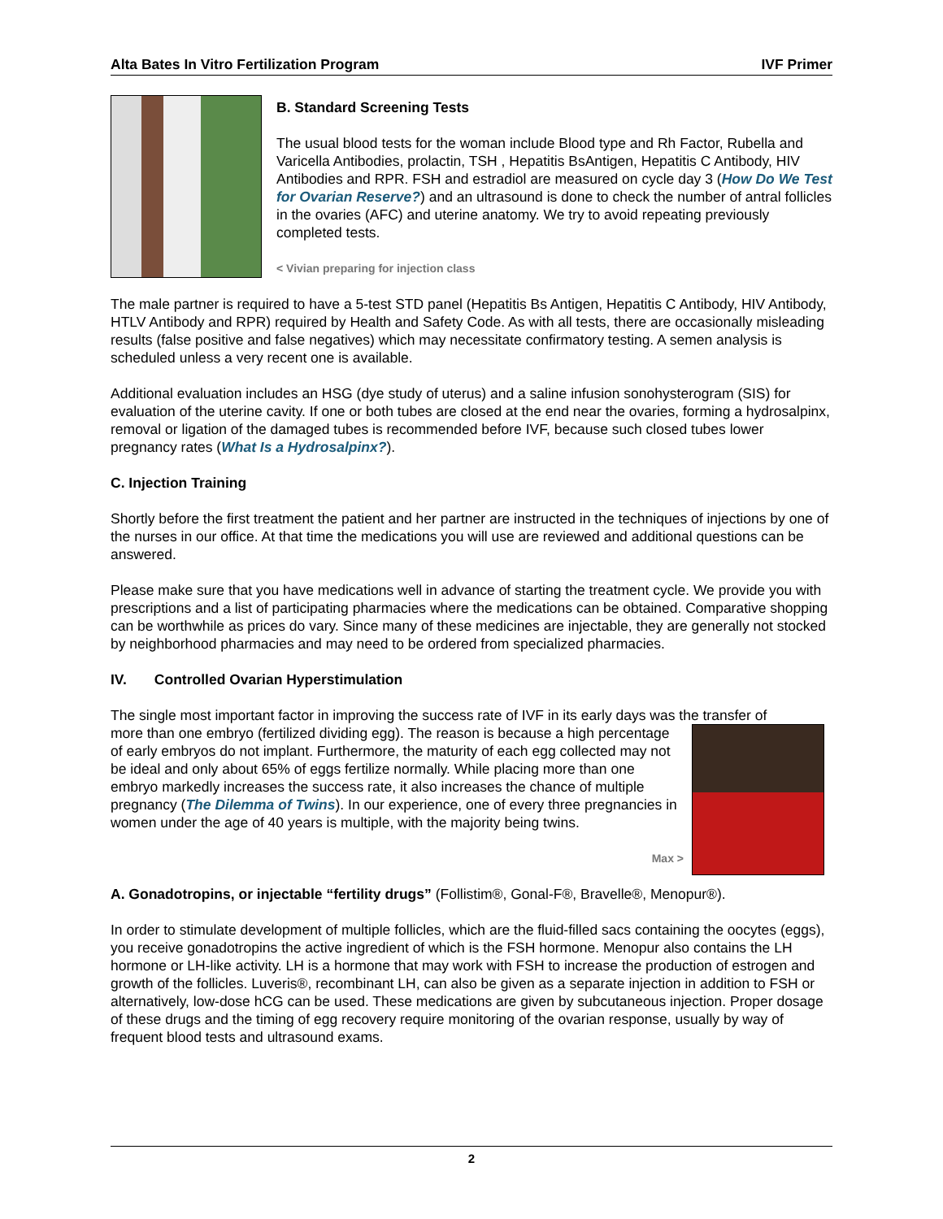Alta Bates In Vitro Fertilization Program IVF Primer
B. Standard Screening Tests
The usual blood tests for the woman include Blood type and Rh Factor, Rubella and Varicella Antibodies, prolactin, TSH , Hepatitis BsAntigen, Hepatitis C Antibody, HIV Antibodies and RPR. FSH and estradiol are measured on cycle day 3 (How Do We Test for Ovarian Reserve?) and an ultrasound is done to check the number of antral follicles in the ovaries (AFC) and uterine anatomy. We try to avoid repeating previously completed tests.
< Vivian preparing for injection class
The male partner is required to have a 5-test STD panel (Hepatitis Bs Antigen, Hepatitis C Antibody, HIV Antibody, HTLV Antibody and RPR) required by Health and Safety Code. As with all tests, there are occasionally misleading results (false positive and false negatives) which may necessitate confirmatory testing. A semen analysis is scheduled unless a very recent one is available.
Additional evaluation includes an HSG (dye study of uterus) and a saline infusion sonohysterogram (SIS) for evaluation of the uterine cavity. If one or both tubes are closed at the end near the ovaries, forming a hydrosalpinx, removal or ligation of the damaged tubes is recommended before IVF, because such closed tubes lower pregnancy rates (What Is a Hydrosalpinx?).
C. Injection Training
Shortly before the first treatment the patient and her partner are instructed in the techniques of injections by one of the nurses in our office. At that time the medications you will use are reviewed and additional questions can be answered.
Please make sure that you have medications well in advance of starting the treatment cycle. We provide you with prescriptions and a list of participating pharmacies where the medications can be obtained. Comparative shopping can be worthwhile as prices do vary. Since many of these medicines are injectable, they are generally not stocked by neighborhood pharmacies and may need to be ordered from specialized pharmacies.
IV. Controlled Ovarian Hyperstimulation
The single most important factor in improving the success rate of IVF in its early days was the transfer of
more than one embryo (fertilized dividing egg). The reason is because a high percentage of early embryos do not implant. Furthermore, the maturity of each egg collected may not be ideal and only about 65% of eggs fertilize normally. While placing more than one embryo markedly increases the success rate, it also increases the chance of multiple pregnancy (The Dilemma of Twins). In our experience, one of every three pregnancies in women under the age of 40 years is multiple, with the majority being twins.
Max >
A. Gonadotropins, or injectable “fertility drugs” (Follistim®, Gonal-F®, Bravelle®, Menopur®).
In order to stimulate development of multiple follicles, which are the fluid-filled sacs containing the oocytes (eggs), you receive gonadotropins the active ingredient of which is the FSH hormone. Menopur also contains the LH hormone or LH-like activity. LH is a hormone that may work with FSH to increase the production of estrogen and growth of the follicles. Luveris®, recombinant LH, can also be given as a separate injection in addition to FSH or alternatively, low-dose hCG can be used. These medications are given by subcutaneous injection. Proper dosage of these drugs and the timing of egg recovery require monitoring of the ovarian response, usually by way of frequent blood tests and ultrasound exams.
2